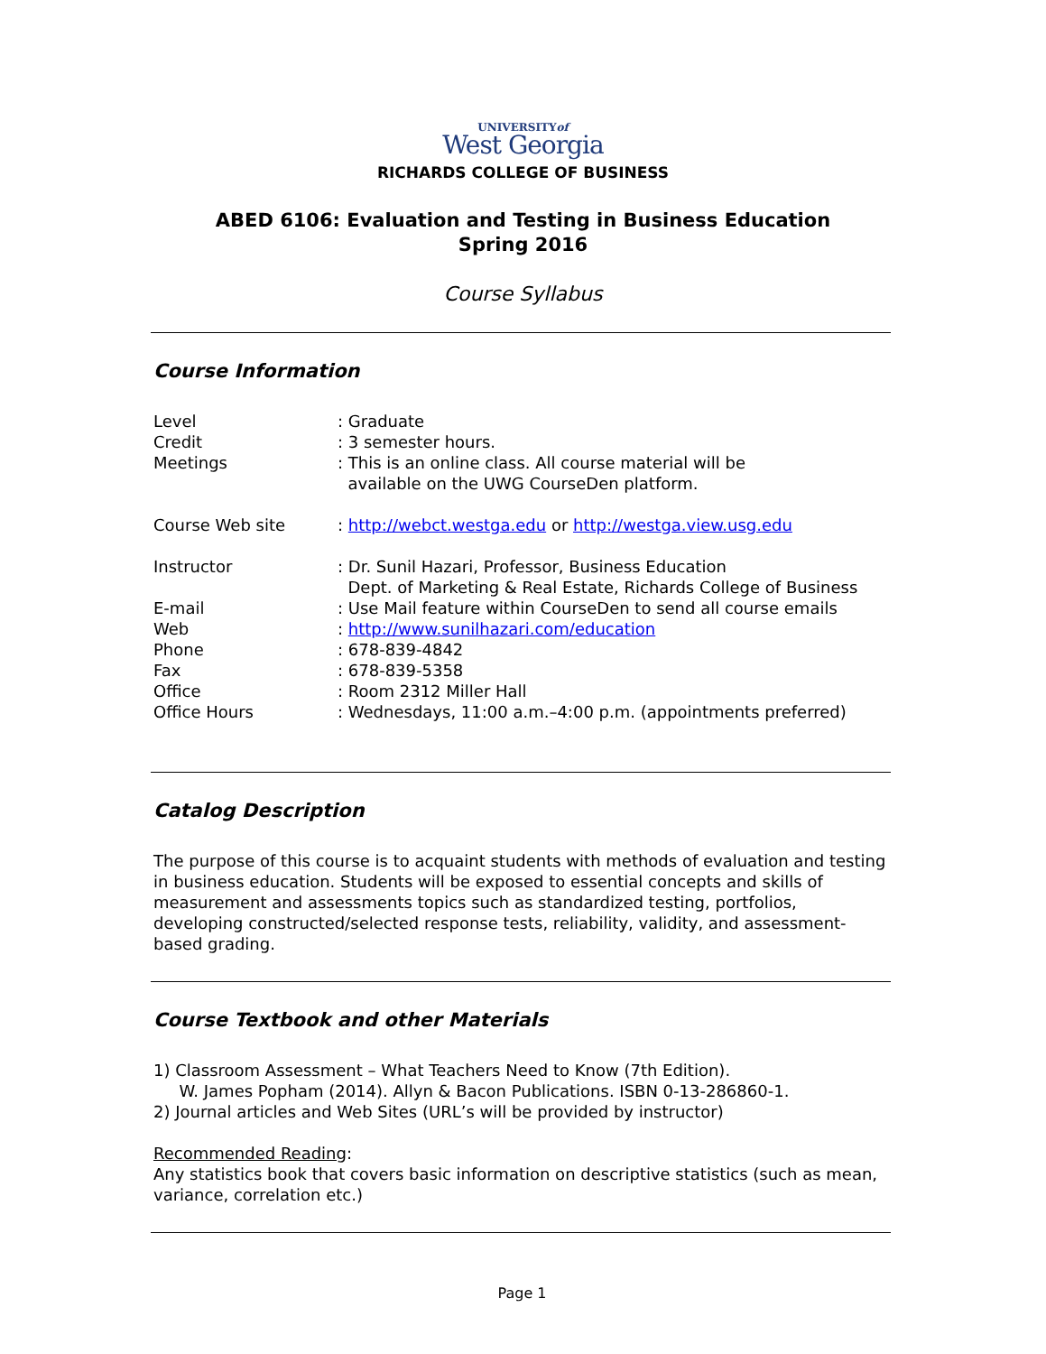UNIVERSITYof
West Georgia
RICHARDS COLLEGE OF BUSINESS
ABED 6106: Evaluation and Testing in Business Education
Spring 2016
Course Syllabus
Course Information
Level : Graduate
Credit : 3 semester hours.
Meetings : This is an online class. All course material will be
available on the UWG CourseDen platform.
Course Web site : http://webct.westga.edu or http://westga.view.usg.edu
Instructor : Dr. Sunil Hazari, Professor, Business Education
Dept. of Marketing & Real Estate, Richards College of Business
E-mail : Use Mail feature within CourseDen to send all course emails
Web : http://www.sunilhazari.com/education
Phone : 678-839-4842
Fax : 678-839-5358
Office : Room 2312 Miller Hall
Office Hours : Wednesdays, 11:00 a.m.–4:00 p.m. (appointments preferred)
Catalog Description
The purpose of this course is to acquaint students with methods of evaluation and testing in business education. Students will be exposed to essential concepts and skills of measurement and assessments topics such as standardized testing, portfolios, developing constructed/selected response tests, reliability, validity, and assessment-based grading.
Course Textbook and other Materials
1) Classroom Assessment – What Teachers Need to Know (7th Edition).
W. James Popham (2014). Allyn & Bacon Publications. ISBN 0-13-286860-1.
2) Journal articles and Web Sites (URL’s will be provided by instructor)
Recommended Reading:
Any statistics book that covers basic information on descriptive statistics (such as mean, variance, correlation etc.)
Page 1